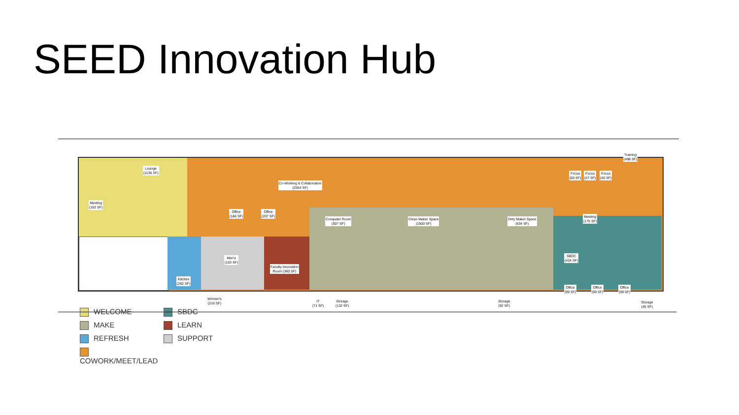SEED Innovation Hub
Lounge
(1136 SF)
Meeting
(163 SF)
Co-Working & Collaboration
(2554 SF)
Office
(184 SF)
Office
(207 SF)
Computer Room
(507 SF)
Clean Maker Space
(1500 SF)
Dirty Maker Space
(634 SF)
Training
(498 SF)
Focus
(60 SF)
Focus
(47 SF)
Focus
(45 SF)
Meeting
(175 SF)
SBDC
(424 SF)
Office
(99 SF)
Office
(99 SF)
Office
(99 SF)
Storage
(45 SF)
Men's
(163 SF)
Faculty Innovation
Room (360 SF)
Kitchen
(262 SF)
Women's
(216 SF)
IT
(71 SF)
Storage
(132 SF)
Storage
(92 SF)
WELCOME
SBDC
MAKE
LEARN
REFRESH
SUPPORT
COWORK/MEET/LEAD